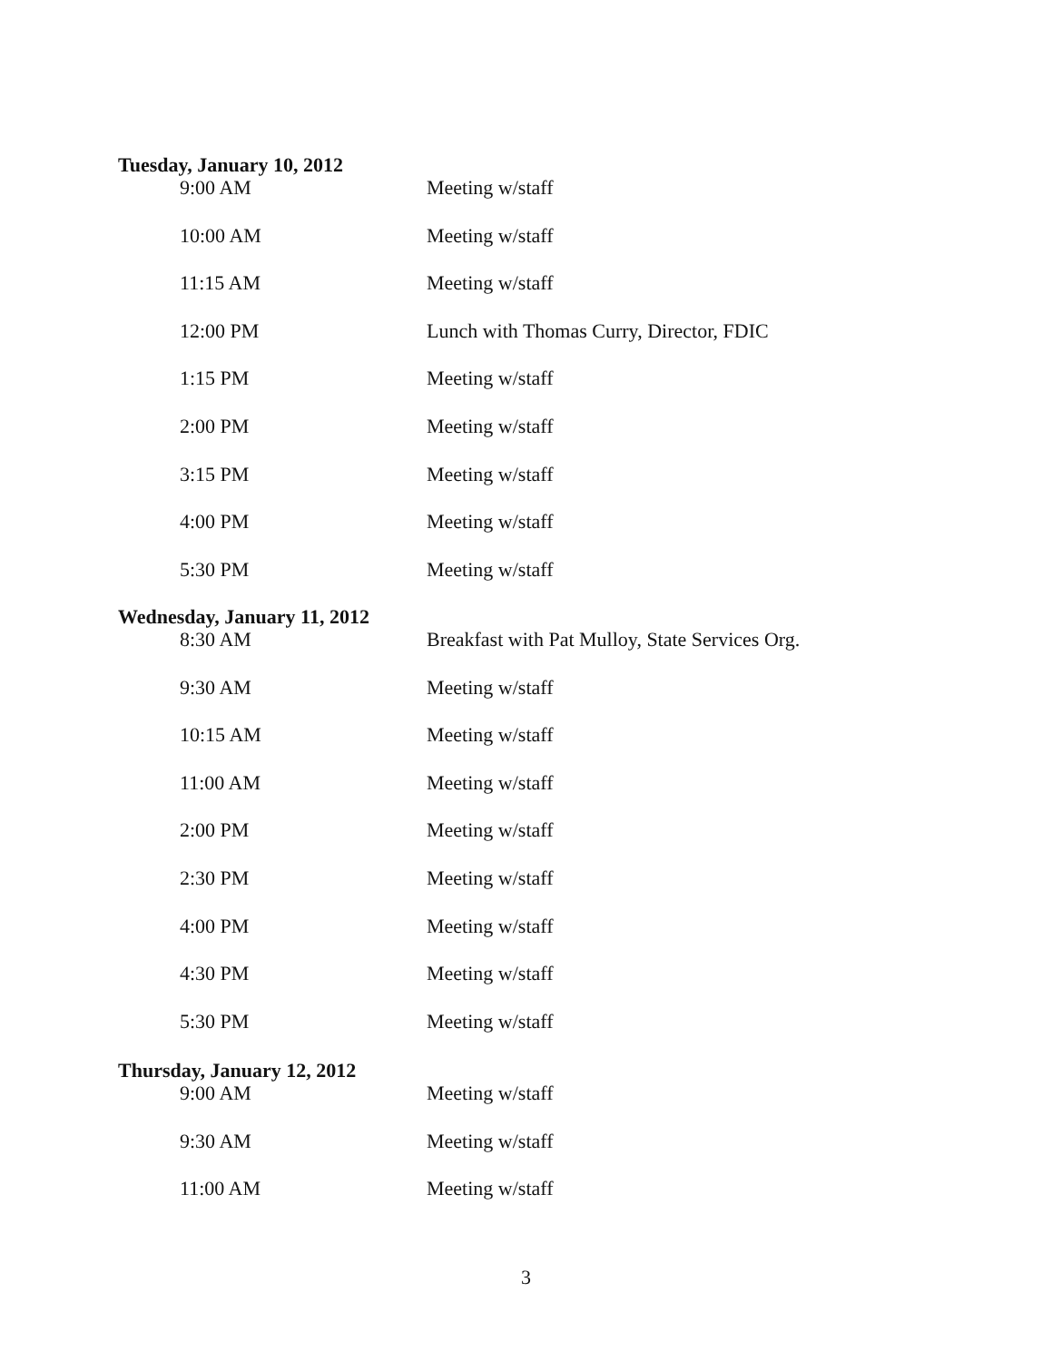Tuesday, January 10, 2012
| 9:00 AM | Meeting w/staff |
| 10:00 AM | Meeting w/staff |
| 11:15 AM | Meeting w/staff |
| 12:00 PM | Lunch with Thomas Curry, Director, FDIC |
| 1:15 PM | Meeting w/staff |
| 2:00 PM | Meeting w/staff |
| 3:15 PM | Meeting w/staff |
| 4:00 PM | Meeting w/staff |
| 5:30 PM | Meeting w/staff |
Wednesday, January 11, 2012
| 8:30 AM | Breakfast with Pat Mulloy, State Services Org. |
| 9:30 AM | Meeting w/staff |
| 10:15 AM | Meeting w/staff |
| 11:00 AM | Meeting w/staff |
| 2:00 PM | Meeting w/staff |
| 2:30 PM | Meeting w/staff |
| 4:00 PM | Meeting w/staff |
| 4:30 PM | Meeting w/staff |
| 5:30 PM | Meeting w/staff |
Thursday, January 12, 2012
| 9:00 AM | Meeting w/staff |
| 9:30 AM | Meeting w/staff |
| 11:00 AM | Meeting w/staff |
3